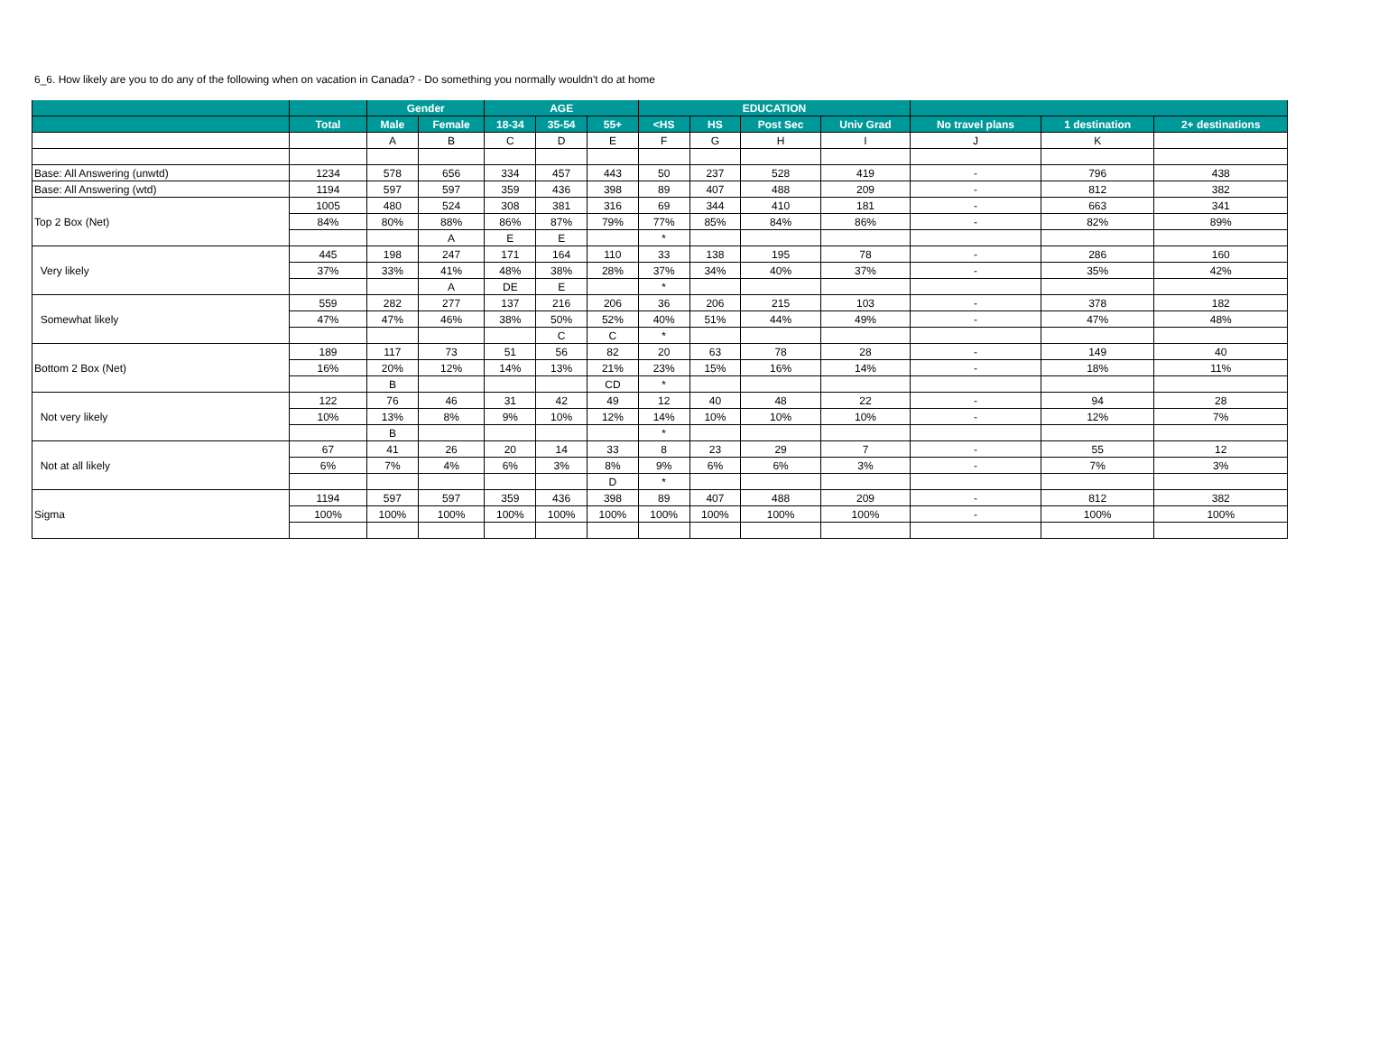6_6. How likely are you to do any of the following when on vacation in Canada? - Do something you normally wouldn't do at home
| | | Gender | | AGE | | | EDUCATION | | | | | | |
| --- | --- | --- | --- | --- | --- | --- | --- | --- | --- | --- | --- | --- | --- |
| | Total | Male | Female | 18-34 | 35-54 | 55+ | <HS | HS | Post Sec | Univ Grad | No travel plans | 1 destination | 2+ destinations |
| | | A | B | C | D | E | F | G | H | I | J | K | |
| Base: All Answering (unwtd) | 1234 | 578 | 656 | 334 | 457 | 443 | 50 | 237 | 528 | 419 | - | 796 | 438 |
| Base: All Answering (wtd) | 1194 | 597 | 597 | 359 | 436 | 398 | 89 | 407 | 488 | 209 | - | 812 | 382 |
| Top 2 Box (Net) | 1005 | 480 | 524 | 308 | 381 | 316 | 69 | 344 | 410 | 181 | - | 663 | 341 |
| | 84% | 80% | 88% | 86% | 87% | 79% | 77% | 85% | 84% | 86% | - | 82% | 89% |
| | | | A | E | E | | * | | | | | | |
| Very likely | 445 | 198 | 247 | 171 | 164 | 110 | 33 | 138 | 195 | 78 | - | 286 | 160 |
| | 37% | 33% | 41% | 48% | 38% | 28% | 37% | 34% | 40% | 37% | - | 35% | 42% |
| | | | A | DE | E | | * | | | | | | |
| Somewhat likely | 559 | 282 | 277 | 137 | 216 | 206 | 36 | 206 | 215 | 103 | - | 378 | 182 |
| | 47% | 47% | 46% | 38% | 50% | 52% | 40% | 51% | 44% | 49% | - | 47% | 48% |
| | | | | | C | C | * | | | | | | |
| Bottom 2 Box (Net) | 189 | 117 | 73 | 51 | 56 | 82 | 20 | 63 | 78 | 28 | - | 149 | 40 |
| | 16% | 20% | 12% | 14% | 13% | 21% | 23% | 15% | 16% | 14% | - | 18% | 11% |
| | | B | | | | CD | * | | | | | | |
| Not very likely | 122 | 76 | 46 | 31 | 42 | 49 | 12 | 40 | 48 | 22 | - | 94 | 28 |
| | 10% | 13% | 8% | 9% | 10% | 12% | 14% | 10% | 10% | 10% | - | 12% | 7% |
| | | B | | | | | * | | | | | | |
| Not at all likely | 67 | 41 | 26 | 20 | 14 | 33 | 8 | 23 | 29 | 7 | - | 55 | 12 |
| | 6% | 7% | 4% | 6% | 3% | 8% | 9% | 6% | 6% | 3% | - | 7% | 3% |
| | | | | | | D | * | | | | | | |
| Sigma | 1194 | 597 | 597 | 359 | 436 | 398 | 89 | 407 | 488 | 209 | - | 812 | 382 |
| | 100% | 100% | 100% | 100% | 100% | 100% | 100% | 100% | 100% | 100% | - | 100% | 100% |